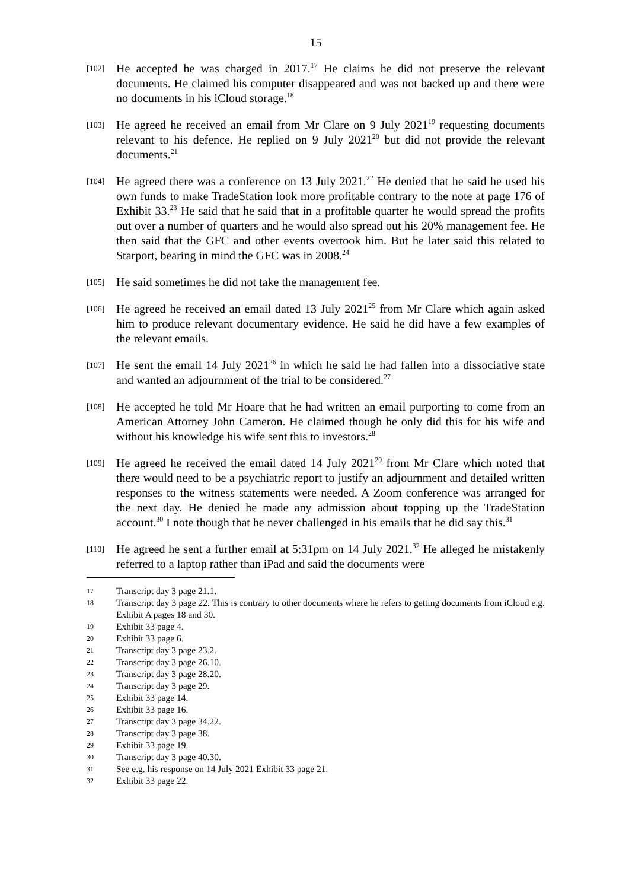15
[102]
He accepted he was charged in 2017.<sup>17</sup> He claims he did not preserve the relevant documents. He claimed his computer disappeared and was not backed up and there were no documents in his iCloud storage.<sup>18</sup>
[103]
He agreed he received an email from Mr Clare on 9 July 2021<sup>19</sup> requesting documents relevant to his defence. He replied on 9 July 2021<sup>20</sup> but did not provide the relevant documents.<sup>21</sup>
[104]
He agreed there was a conference on 13 July 2021.<sup>22</sup> He denied that he said he used his own funds to make TradeStation look more profitable contrary to the note at page 176 of Exhibit 33.<sup>23</sup> He said that he said that in a profitable quarter he would spread the profits out over a number of quarters and he would also spread out his 20% management fee. He then said that the GFC and other events overtook him. But he later said this related to Starport, bearing in mind the GFC was in 2008.<sup>24</sup>
[105]
He said sometimes he did not take the management fee.
[106]
He agreed he received an email dated 13 July 2021<sup>25</sup> from Mr Clare which again asked him to produce relevant documentary evidence. He said he did have a few examples of the relevant emails.
[107]
He sent the email 14 July 2021<sup>26</sup> in which he said he had fallen into a dissociative state and wanted an adjournment of the trial to be considered.<sup>27</sup>
[108]
He accepted he told Mr Hoare that he had written an email purporting to come from an American Attorney John Cameron. He claimed though he only did this for his wife and without his knowledge his wife sent this to investors.<sup>28</sup>
[109]
He agreed he received the email dated 14 July 2021<sup>29</sup> from Mr Clare which noted that there would need to be a psychiatric report to justify an adjournment and detailed written responses to the witness statements were needed. A Zoom conference was arranged for the next day. He denied he made any admission about topping up the TradeStation account.<sup>30</sup> I note though that he never challenged in his emails that he did say this.<sup>31</sup>
[110]
He agreed he sent a further email at 5:31pm on 14 July 2021.<sup>32</sup> He alleged he mistakenly referred to a laptop rather than iPad and said the documents were
17
Transcript day 3 page 21.1.
18
Transcript day 3 page 22. This is contrary to other documents where he refers to getting documents from iCloud e.g. Exhibit A pages 18 and 30.
19
Exhibit 33 page 4.
20
Exhibit 33 page 6.
21
Transcript day 3 page 23.2.
22
Transcript day 3 page 26.10.
23
Transcript day 3 page 28.20.
24
Transcript day 3 page 29.
25
Exhibit 33 page 14.
26
Exhibit 33 page 16.
27
Transcript day 3 page 34.22.
28
Transcript day 3 page 38.
29
Exhibit 33 page 19.
30
Transcript day 3 page 40.30.
31
See e.g. his response on 14 July 2021 Exhibit 33 page 21.
32
Exhibit 33 page 22.